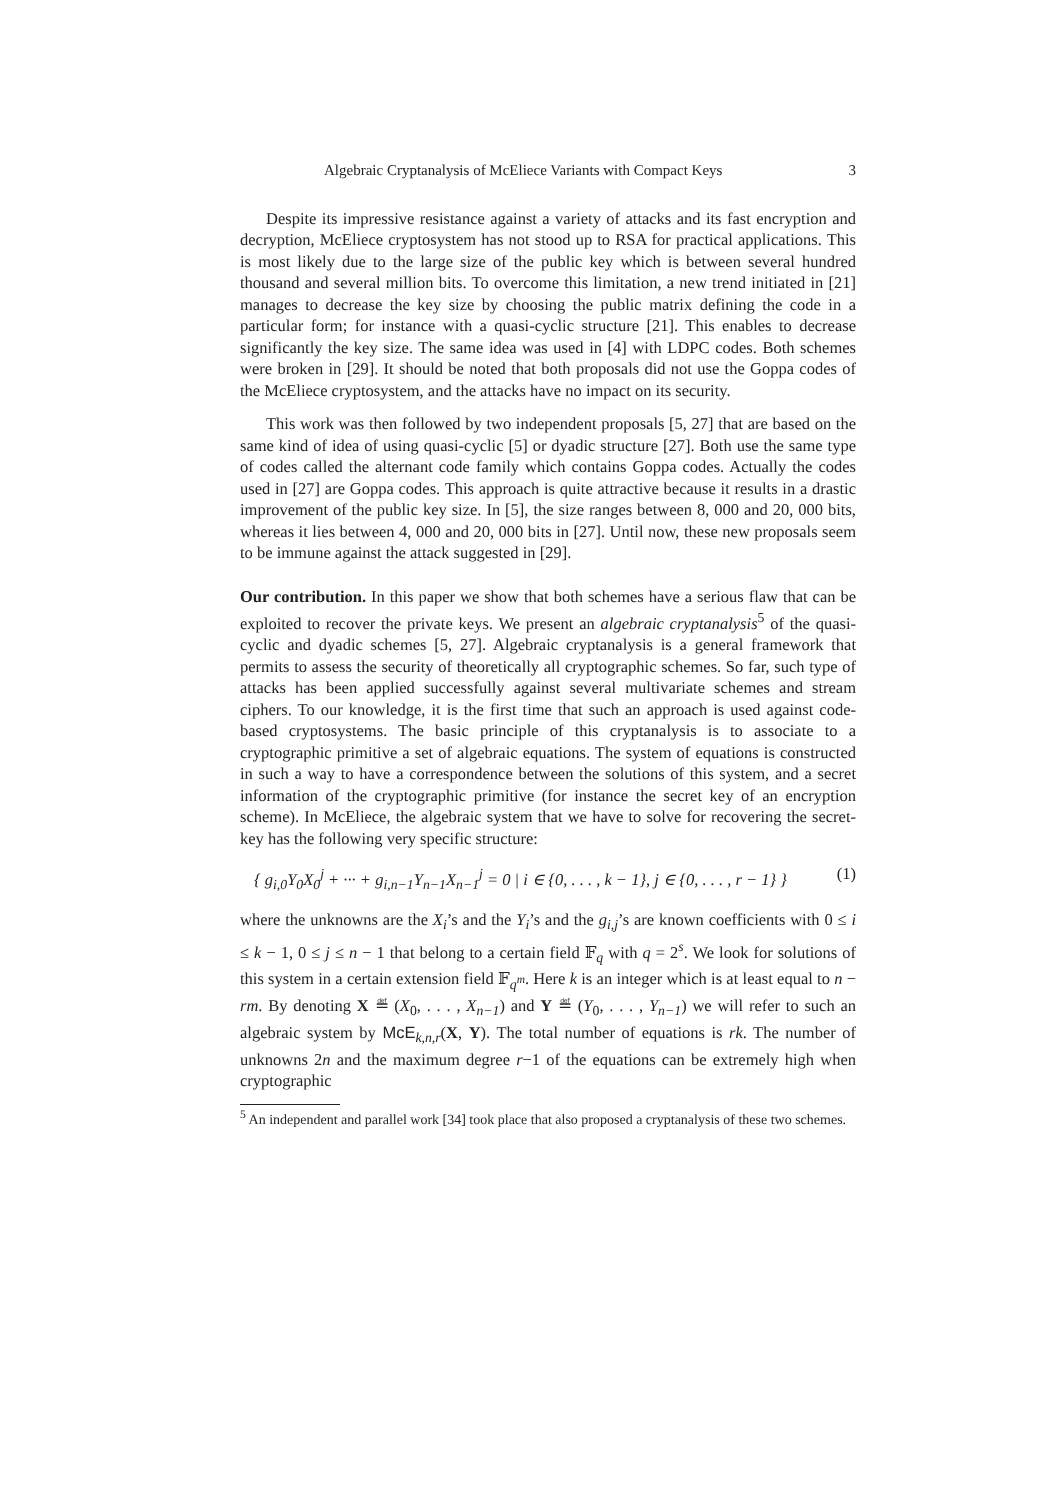Algebraic Cryptanalysis of McEliece Variants with Compact Keys 3
Despite its impressive resistance against a variety of attacks and its fast encryption and decryption, McEliece cryptosystem has not stood up to RSA for practical applications. This is most likely due to the large size of the public key which is between several hundred thousand and several million bits. To overcome this limitation, a new trend initiated in [21] manages to decrease the key size by choosing the public matrix defining the code in a particular form; for instance with a quasi-cyclic structure [21]. This enables to decrease significantly the key size. The same idea was used in [4] with LDPC codes. Both schemes were broken in [29]. It should be noted that both proposals did not use the Goppa codes of the McEliece cryptosystem, and the attacks have no impact on its security.
This work was then followed by two independent proposals [5, 27] that are based on the same kind of idea of using quasi-cyclic [5] or dyadic structure [27]. Both use the same type of codes called the alternant code family which contains Goppa codes. Actually the codes used in [27] are Goppa codes. This approach is quite attractive because it results in a drastic improvement of the public key size. In [5], the size ranges between 8, 000 and 20, 000 bits, whereas it lies between 4, 000 and 20, 000 bits in [27]. Until now, these new proposals seem to be immune against the attack suggested in [29].
Our contribution. In this paper we show that both schemes have a serious flaw that can be exploited to recover the private keys. We present an algebraic cryptanalysis<sup>5</sup> of the quasi-cyclic and dyadic schemes [5, 27]. Algebraic cryptanalysis is a general framework that permits to assess the security of theoretically all cryptographic schemes. So far, such type of attacks has been applied successfully against several multivariate schemes and stream ciphers. To our knowledge, it is the first time that such an approach is used against code-based cryptosystems. The basic principle of this cryptanalysis is to associate to a cryptographic primitive a set of algebraic equations. The system of equations is constructed in such a way to have a correspondence between the solutions of this system, and a secret information of the cryptographic primitive (for instance the secret key of an encryption scheme). In McEliece, the algebraic system that we have to solve for recovering the secret-key has the following very specific structure:
{ g<sub>i,0</sub>Y<sub>0</sub>X<sub>0</sub><sup>j</sup> + ··· + g<sub>i,n−1</sub>Y<sub>n−1</sub>X<sub>n−1</sub><sup>j</sup> = 0 | i ∈ {0, . . . , k − 1}, j ∈ {0, . . . , r − 1} } (1)
where the unknowns are the X<sub>i</sub>’s and the Y<sub>i</sub>’s and the g<sub>i,j</sub>’s are known coefficients with 0 ≤ i ≤ k − 1, 0 ≤ j ≤ n − 1 that belong to a certain field 𝔽<sub>q</sub> with q = 2<sup>s</sup>. We look for solutions of this system in a certain extension field 𝔽<sub>q<sup>m</sup></sub>. Here k is an integer which is at least equal to n − rm. By denoting X ≝ (X<sub>0</sub>, . . . , X<sub>n−1</sub>) and Y ≝ (Y<sub>0</sub>, . . . , Y<sub>n−1</sub>) we will refer to such an algebraic system by McE<sub>k,n,r</sub>(X, Y). The total number of equations is rk. The number of unknowns 2n and the maximum degree r−1 of the equations can be extremely high when cryptographic
<sup>5</sup> An independent and parallel work [34] took place that also proposed a cryptanalysis of these two schemes.